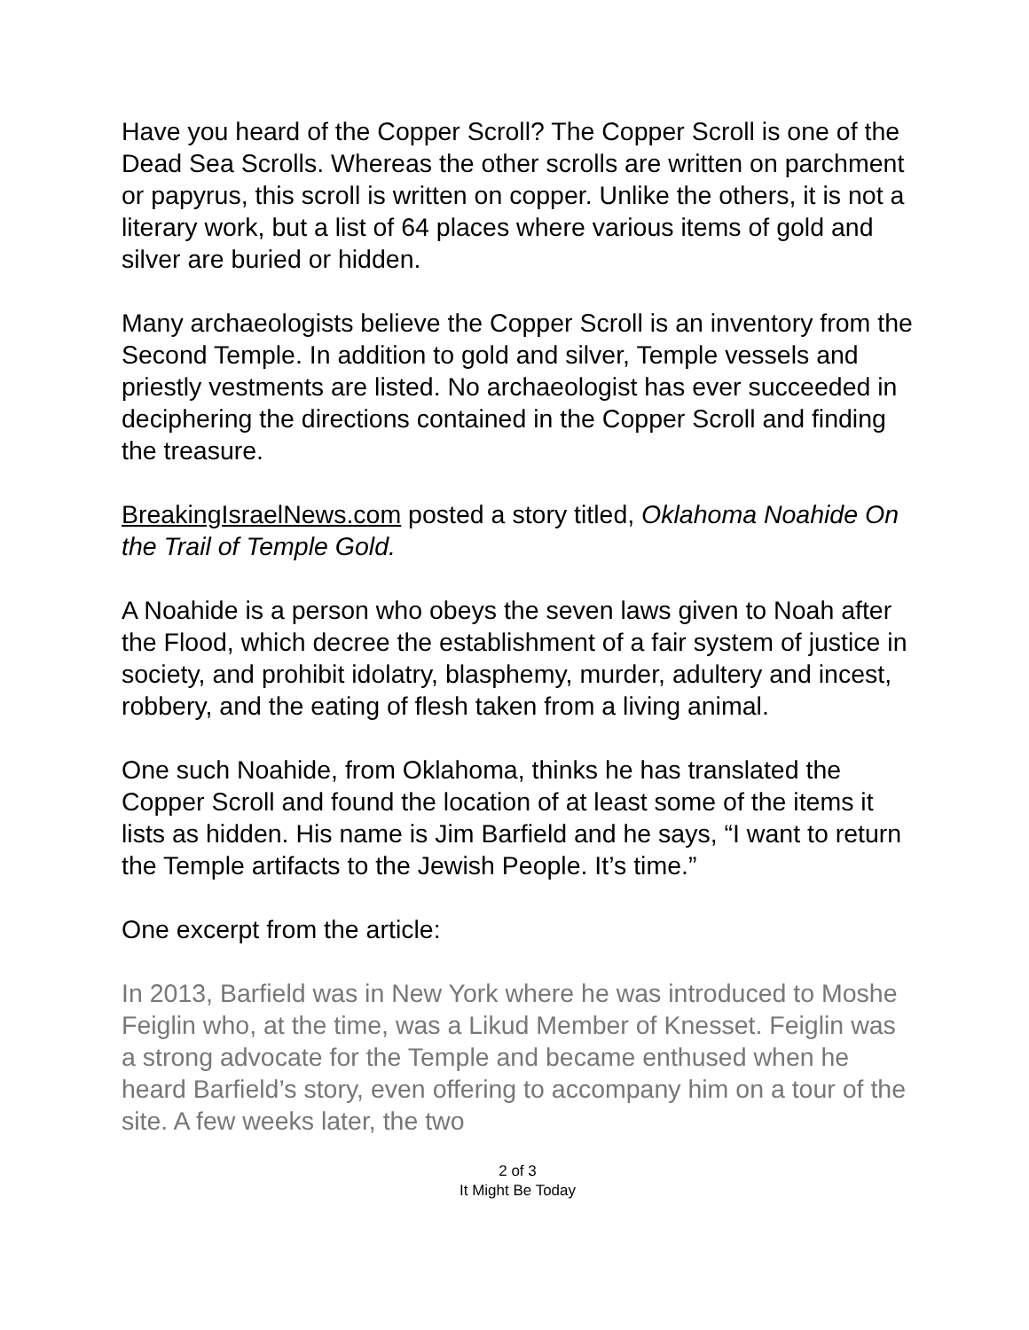Have you heard of the Copper Scroll? The Copper Scroll is one of the Dead Sea Scrolls. Whereas the other scrolls are written on parchment or papyrus, this scroll is written on copper. Unlike the others, it is not a literary work, but a list of 64 places where various items of gold and silver are buried or hidden.
Many archaeologists believe the Copper Scroll is an inventory from the Second Temple. In addition to gold and silver, Temple vessels and priestly vestments are listed. No archaeologist has ever succeeded in deciphering the directions contained in the Copper Scroll and finding the treasure.
BreakingIsraelNews.com posted a story titled, Oklahoma Noahide On the Trail of Temple Gold.
A Noahide is a person who obeys the seven laws given to Noah after the Flood, which decree the establishment of a fair system of justice in society, and prohibit idolatry, blasphemy, murder, adultery and incest, robbery, and the eating of flesh taken from a living animal.
One such Noahide, from Oklahoma, thinks he has translated the Copper Scroll and found the location of at least some of the items it lists as hidden. His name is Jim Barfield and he says, “I want to return the Temple artifacts to the Jewish People. It’s time.”
One excerpt from the article:
In 2013, Barfield was in New York where he was introduced to Moshe Feiglin who, at the time, was a Likud Member of Knesset. Feiglin was a strong advocate for the Temple and became enthused when he heard Barfield’s story, even offering to accompany him on a tour of the site. A few weeks later, the two
2 of 3
It Might Be Today